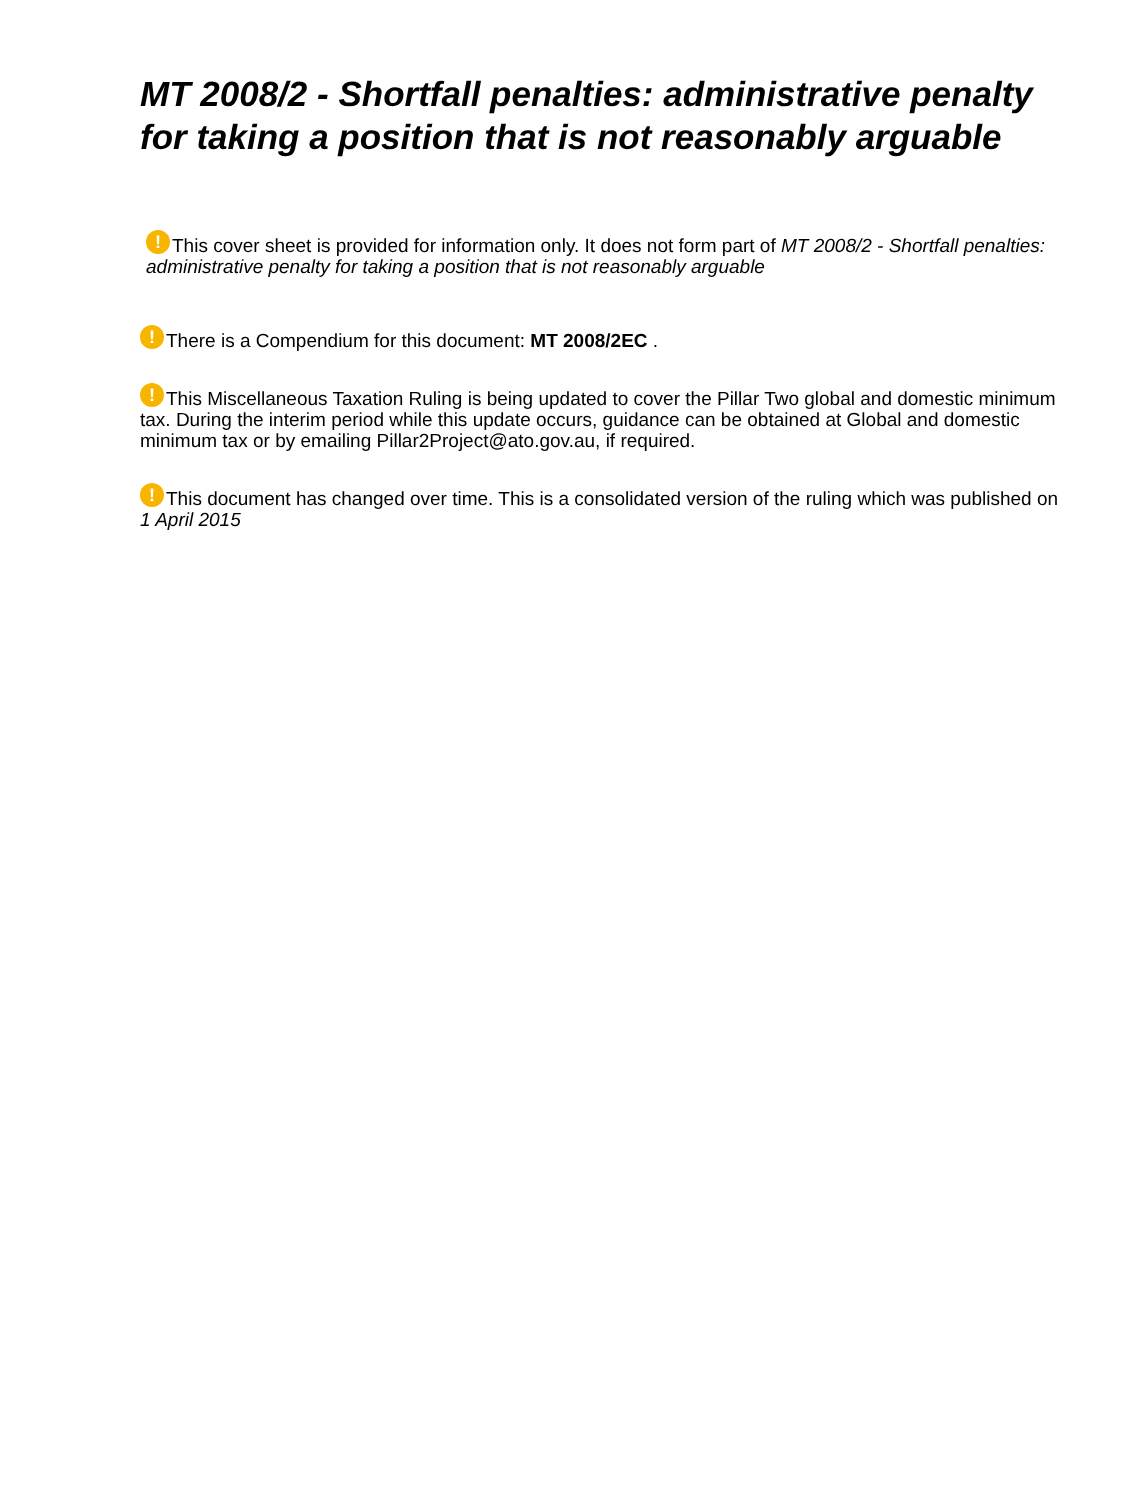MT 2008/2 - Shortfall penalties: administrative penalty for taking a position that is not reasonably arguable
! This cover sheet is provided for information only. It does not form part of MT 2008/2 - Shortfall penalties: administrative penalty for taking a position that is not reasonably arguable
! There is a Compendium for this document: MT 2008/2EC .
! This Miscellaneous Taxation Ruling is being updated to cover the Pillar Two global and domestic minimum tax. During the interim period while this update occurs, guidance can be obtained at Global and domestic minimum tax or by emailing Pillar2Project@ato.gov.au, if required.
! This document has changed over time. This is a consolidated version of the ruling which was published on 1 April 2015